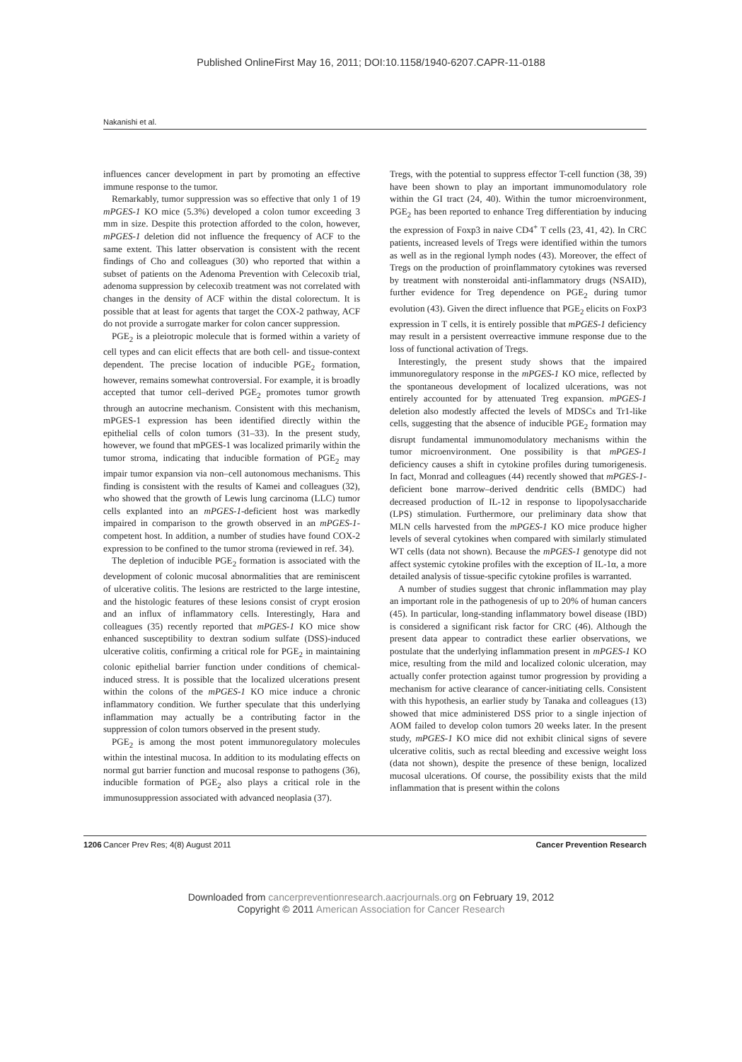Published OnlineFirst May 16, 2011; DOI:10.1158/1940-6207.CAPR-11-0188
Nakanishi et al.
influences cancer development in part by promoting an effective immune response to the tumor.
Remarkably, tumor suppression was so effective that only 1 of 19 mPGES-1 KO mice (5.3%) developed a colon tumor exceeding 3 mm in size. Despite this protection afforded to the colon, however, mPGES-1 deletion did not influence the frequency of ACF to the same extent. This latter observation is consistent with the recent findings of Cho and colleagues (30) who reported that within a subset of patients on the Adenoma Prevention with Celecoxib trial, adenoma suppression by celecoxib treatment was not correlated with changes in the density of ACF within the distal colorectum. It is possible that at least for agents that target the COX-2 pathway, ACF do not provide a surrogate marker for colon cancer suppression.
PGE<sub>2</sub> is a pleiotropic molecule that is formed within a variety of cell types and can elicit effects that are both cell- and tissue-context dependent. The precise location of inducible PGE<sub>2</sub> formation, however, remains somewhat controversial. For example, it is broadly accepted that tumor cell–derived PGE<sub>2</sub> promotes tumor growth through an autocrine mechanism. Consistent with this mechanism, mPGES-1 expression has been identified directly within the epithelial cells of colon tumors (31–33). In the present study, however, we found that mPGES-1 was localized primarily within the tumor stroma, indicating that inducible formation of PGE<sub>2</sub> may impair tumor expansion via non–cell autonomous mechanisms. This finding is consistent with the results of Kamei and colleagues (32), who showed that the growth of Lewis lung carcinoma (LLC) tumor cells explanted into an mPGES-1-deficient host was markedly impaired in comparison to the growth observed in an mPGES-1-competent host. In addition, a number of studies have found COX-2 expression to be confined to the tumor stroma (reviewed in ref. 34).
The depletion of inducible PGE<sub>2</sub> formation is associated with the development of colonic mucosal abnormalities that are reminiscent of ulcerative colitis. The lesions are restricted to the large intestine, and the histologic features of these lesions consist of crypt erosion and an influx of inflammatory cells. Interestingly, Hara and colleagues (35) recently reported that mPGES-1 KO mice show enhanced susceptibility to dextran sodium sulfate (DSS)-induced ulcerative colitis, confirming a critical role for PGE<sub>2</sub> in maintaining colonic epithelial barrier function under conditions of chemical-induced stress. It is possible that the localized ulcerations present within the colons of the mPGES-1 KO mice induce a chronic inflammatory condition. We further speculate that this underlying inflammation may actually be a contributing factor in the suppression of colon tumors observed in the present study.
PGE<sub>2</sub> is among the most potent immunoregulatory molecules within the intestinal mucosa. In addition to its modulating effects on normal gut barrier function and mucosal response to pathogens (36), inducible formation of PGE<sub>2</sub> also plays a critical role in the immunosuppression associated with advanced neoplasia (37).
Tregs, with the potential to suppress effector T-cell function (38, 39) have been shown to play an important immunomodulatory role within the GI tract (24, 40). Within the tumor microenvironment, PGE<sub>2</sub> has been reported to enhance Treg differentiation by inducing the expression of Foxp3 in naive CD4<sup>+</sup> T cells (23, 41, 42). In CRC patients, increased levels of Tregs were identified within the tumors as well as in the regional lymph nodes (43). Moreover, the effect of Tregs on the production of proinflammatory cytokines was reversed by treatment with nonsteroidal anti-inflammatory drugs (NSAID), further evidence for Treg dependence on PGE<sub>2</sub> during tumor evolution (43). Given the direct influence that PGE<sub>2</sub> elicits on FoxP3 expression in T cells, it is entirely possible that mPGES-1 deficiency may result in a persistent overreactive immune response due to the loss of functional activation of Tregs.
Interestingly, the present study shows that the impaired immunoregulatory response in the mPGES-1 KO mice, reflected by the spontaneous development of localized ulcerations, was not entirely accounted for by attenuated Treg expansion. mPGES-1 deletion also modestly affected the levels of MDSCs and Tr1-like cells, suggesting that the absence of inducible PGE<sub>2</sub> formation may disrupt fundamental immunomodulatory mechanisms within the tumor microenvironment. One possibility is that mPGES-1 deficiency causes a shift in cytokine profiles during tumorigenesis. In fact, Monrad and colleagues (44) recently showed that mPGES-1-deficient bone marrow–derived dendritic cells (BMDC) had decreased production of IL-12 in response to lipopolysaccharide (LPS) stimulation. Furthermore, our preliminary data show that MLN cells harvested from the mPGES-1 KO mice produce higher levels of several cytokines when compared with similarly stimulated WT cells (data not shown). Because the mPGES-1 genotype did not affect systemic cytokine profiles with the exception of IL-1α, a more detailed analysis of tissue-specific cytokine profiles is warranted.
A number of studies suggest that chronic inflammation may play an important role in the pathogenesis of up to 20% of human cancers (45). In particular, long-standing inflammatory bowel disease (IBD) is considered a significant risk factor for CRC (46). Although the present data appear to contradict these earlier observations, we postulate that the underlying inflammation present in mPGES-1 KO mice, resulting from the mild and localized colonic ulceration, may actually confer protection against tumor progression by providing a mechanism for active clearance of cancer-initiating cells. Consistent with this hypothesis, an earlier study by Tanaka and colleagues (13) showed that mice administered DSS prior to a single injection of AOM failed to develop colon tumors 20 weeks later. In the present study, mPGES-1 KO mice did not exhibit clinical signs of severe ulcerative colitis, such as rectal bleeding and excessive weight loss (data not shown), despite the presence of these benign, localized mucosal ulcerations. Of course, the possibility exists that the mild inflammation that is present within the colons
1206 Cancer Prev Res; 4(8) August 2011 Cancer Prevention Research
Downloaded from cancerpreventionresearch.aacrjournals.org on February 19, 2012
Copyright © 2011 American Association for Cancer Research